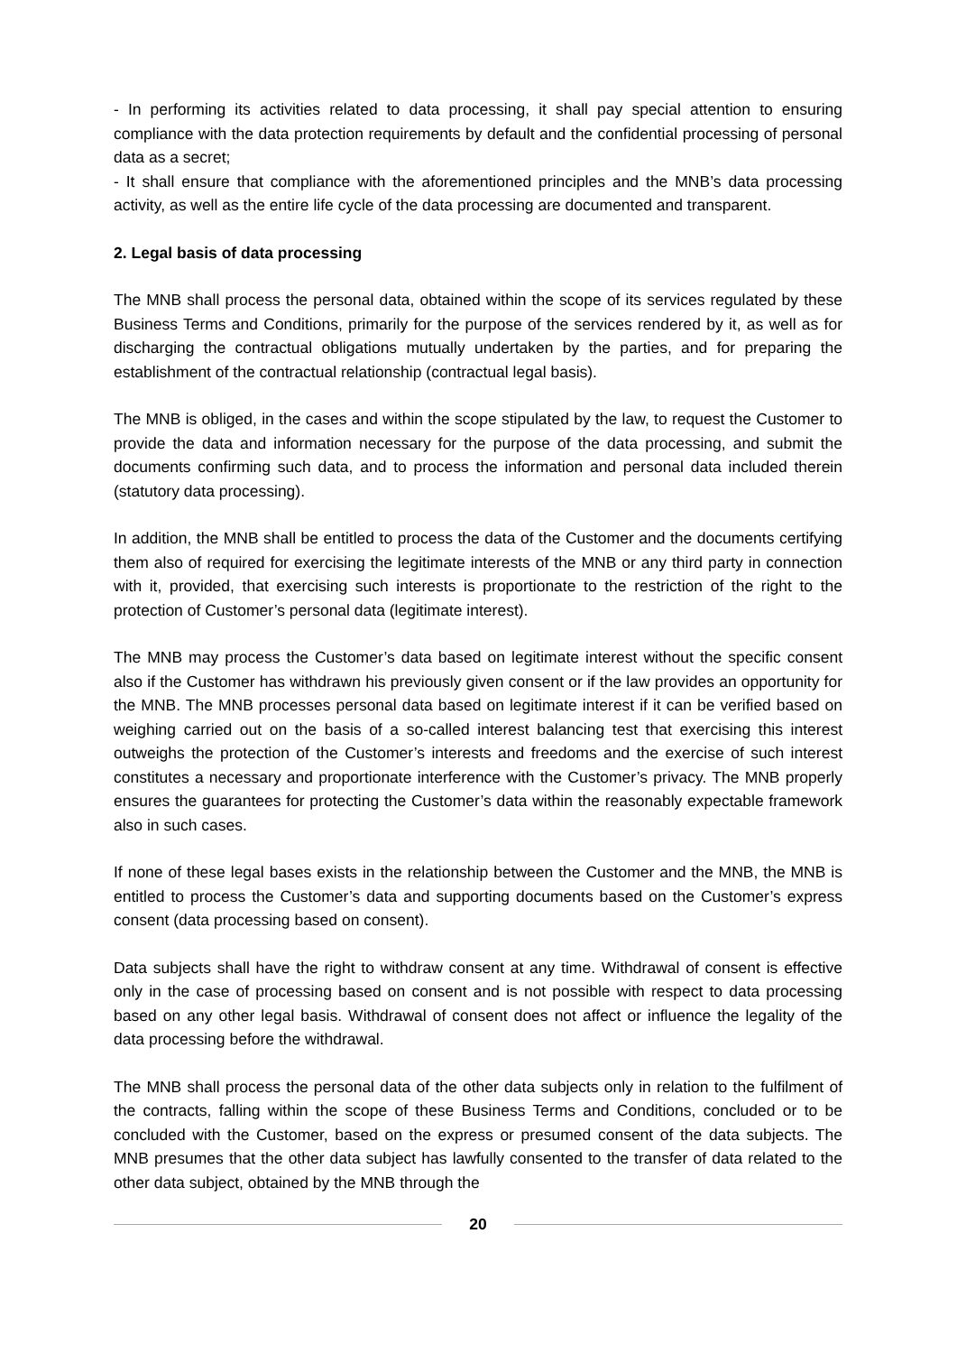- In performing its activities related to data processing, it shall pay special attention to ensuring compliance with the data protection requirements by default and the confidential processing of personal data as a secret;
- It shall ensure that compliance with the aforementioned principles and the MNB’s data processing activity, as well as the entire life cycle of the data processing are documented and transparent.
2. Legal basis of data processing
The MNB shall process the personal data, obtained within the scope of its services regulated by these Business Terms and Conditions, primarily for the purpose of the services rendered by it, as well as for discharging the contractual obligations mutually undertaken by the parties, and for preparing the establishment of the contractual relationship (contractual legal basis).
The MNB is obliged, in the cases and within the scope stipulated by the law, to request the Customer to provide the data and information necessary for the purpose of the data processing, and submit the documents confirming such data, and to process the information and personal data included therein (statutory data processing).
In addition, the MNB shall be entitled to process the data of the Customer and the documents certifying them also of required for exercising the legitimate interests of the MNB or any third party in connection with it, provided, that exercising such interests is proportionate to the restriction of the right to the protection of Customer’s personal data (legitimate interest).
The MNB may process the Customer’s data based on legitimate interest without the specific consent also if the Customer has withdrawn his previously given consent or if the law provides an opportunity for the MNB. The MNB processes personal data based on legitimate interest if it can be verified based on weighing carried out on the basis of a so-called interest balancing test that exercising this interest outweighs the protection of the Customer’s interests and freedoms and the exercise of such interest constitutes a necessary and proportionate interference with the Customer’s privacy. The MNB properly ensures the guarantees for protecting the Customer’s data within the reasonably expectable framework also in such cases.
If none of these legal bases exists in the relationship between the Customer and the MNB, the MNB is entitled to process the Customer’s data and supporting documents based on the Customer’s express consent (data processing based on consent).
Data subjects shall have the right to withdraw consent at any time. Withdrawal of consent is effective only in the case of processing based on consent and is not possible with respect to data processing based on any other legal basis. Withdrawal of consent does not affect or influence the legality of the data processing before the withdrawal.
The MNB shall process the personal data of the other data subjects only in relation to the fulfilment of the contracts, falling within the scope of these Business Terms and Conditions, concluded or to be concluded with the Customer, based on the express or presumed consent of the data subjects. The MNB presumes that the other data subject has lawfully consented to the transfer of data related to the other data subject, obtained by the MNB through the
20